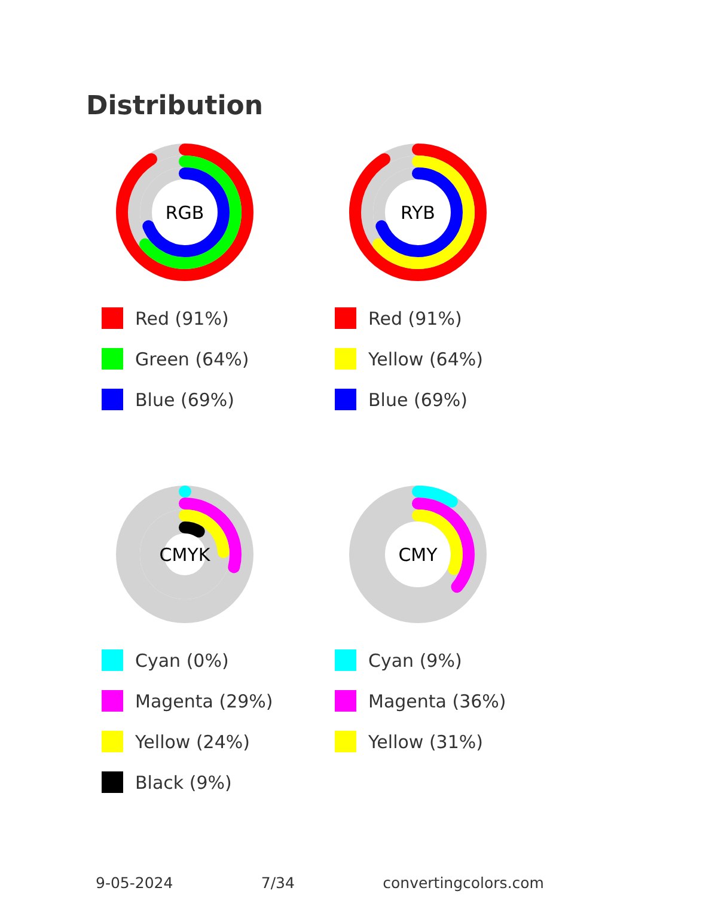Distribution
RGB
Red (91%)
Green (64%)
Blue (69%)
RYB
Red (91%)
Yellow (64%)
Blue (69%)
CMYK
Cyan (0%)
Magenta (29%)
Yellow (24%)
Black (9%)
CMY
Cyan (9%)
Magenta (36%)
Yellow (31%)
9-05-2024 7/34 convertingcolors.com